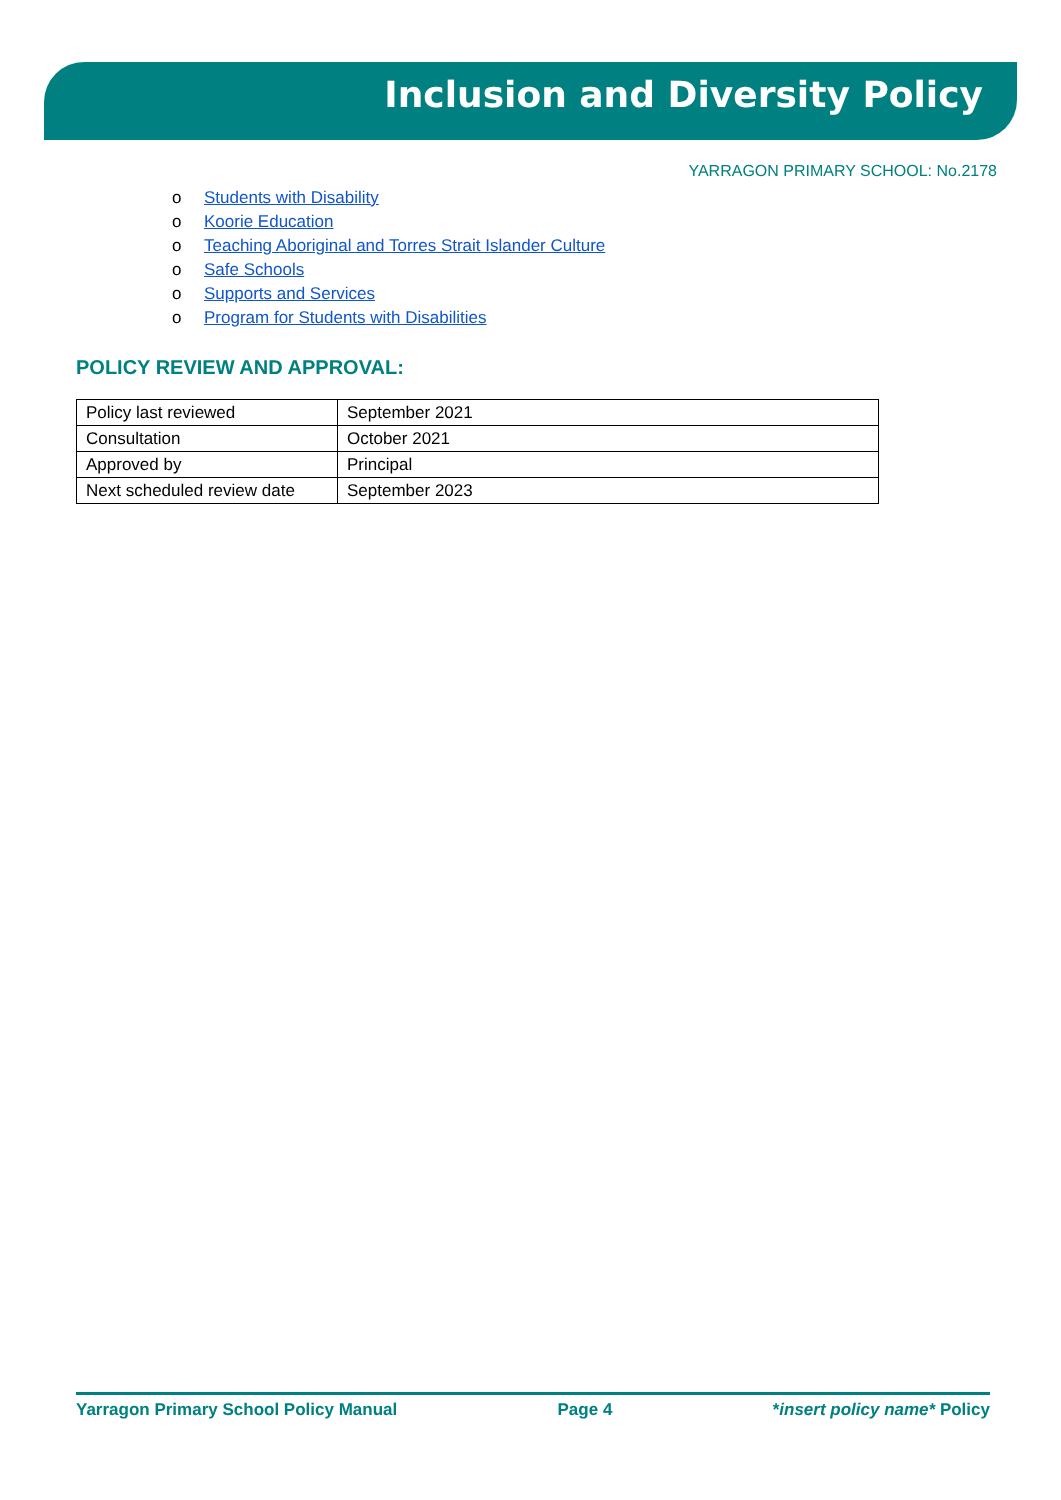Inclusion and Diversity Policy
YARRAGON PRIMARY SCHOOL: No.2178
o Students with Disability
o Koorie Education
o Teaching Aboriginal and Torres Strait Islander Culture
o Safe Schools
o Supports and Services
o Program for Students with Disabilities
POLICY REVIEW AND APPROVAL:
| Policy last reviewed | September 2021 |
| Consultation | October 2021 |
| Approved by | Principal |
| Next scheduled review date | September 2023 |
Yarragon Primary School Policy Manual Page 4 *insert policy name* Policy